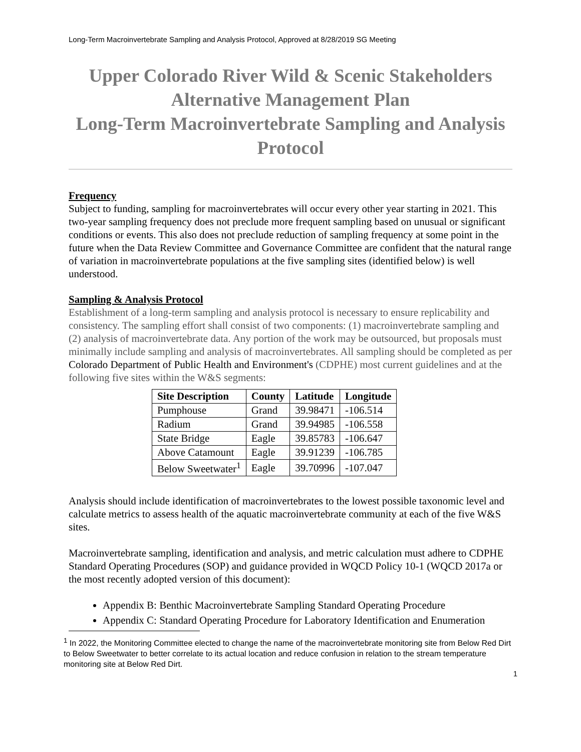Long-Term Macroinvertebrate Sampling and Analysis Protocol, Approved at 8/28/2019 SG Meeting
Upper Colorado River Wild & Scenic Stakeholders
Alternative Management Plan
Long-Term Macroinvertebrate Sampling and Analysis Protocol
Frequency
Subject to funding, sampling for macroinvertebrates will occur every other year starting in 2021. This two-year sampling frequency does not preclude more frequent sampling based on unusual or significant conditions or events. This also does not preclude reduction of sampling frequency at some point in the future when the Data Review Committee and Governance Committee are confident that the natural range of variation in macroinvertebrate populations at the five sampling sites (identified below) is well understood.
Sampling & Analysis Protocol
Establishment of a long-term sampling and analysis protocol is necessary to ensure replicability and consistency. The sampling effort shall consist of two components: (1) macroinvertebrate sampling and (2) analysis of macroinvertebrate data. Any portion of the work may be outsourced, but proposals must minimally include sampling and analysis of macroinvertebrates. All sampling should be completed as per Colorado Department of Public Health and Environment's (CDPHE) most current guidelines and at the following five sites within the W&S segments:
| Site Description | County | Latitude | Longitude |
| --- | --- | --- | --- |
| Pumphouse | Grand | 39.98471 | -106.514 |
| Radium | Grand | 39.94985 | -106.558 |
| State Bridge | Eagle | 39.85783 | -106.647 |
| Above Catamount | Eagle | 39.91239 | -106.785 |
| Below Sweetwater<sup>1</sup> | Eagle | 39.70996 | -107.047 |
Analysis should include identification of macroinvertebrates to the lowest possible taxonomic level and calculate metrics to assess health of the aquatic macroinvertebrate community at each of the five W&S sites.
Macroinvertebrate sampling, identification and analysis, and metric calculation must adhere to CDPHE Standard Operating Procedures (SOP) and guidance provided in WQCD Policy 10-1 (WQCD 2017a or the most recently adopted version of this document):
Appendix B: Benthic Macroinvertebrate Sampling Standard Operating Procedure
Appendix C: Standard Operating Procedure for Laboratory Identification and Enumeration
<sup>1</sup> In 2022, the Monitoring Committee elected to change the name of the macroinvertebrate monitoring site from Below Red Dirt to Below Sweetwater to better correlate to its actual location and reduce confusion in relation to the stream temperature monitoring site at Below Red Dirt.
1